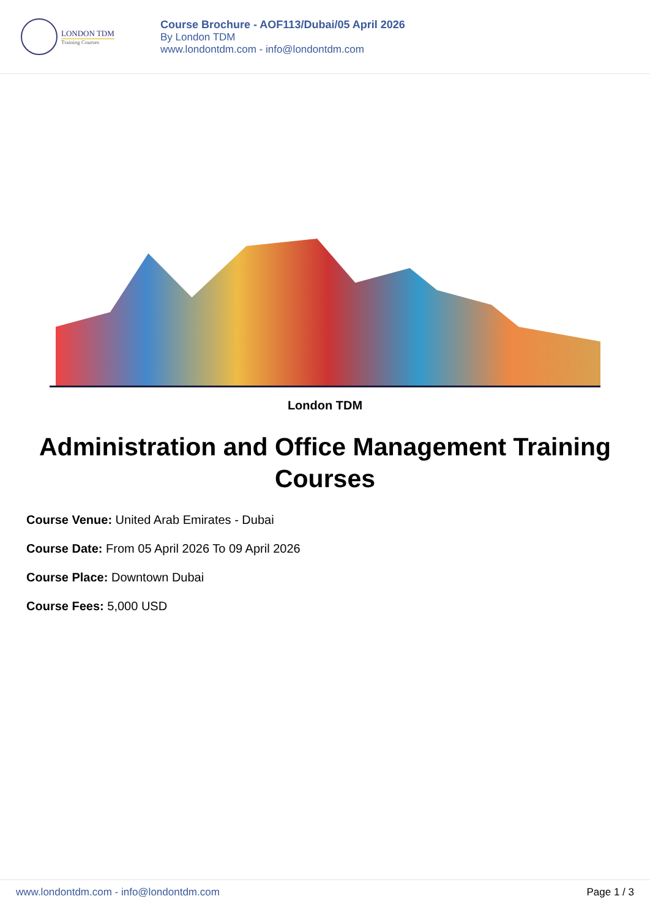LONDON TDM
Training Courses
Course Brochure - AOF113/Dubai/05 April 2026
By London TDM
www.londontdm.com - info@londontdm.com
London TDM
Administration and Office Management Training Courses
Course Venue: United Arab Emirates - Dubai
Course Date: From 05 April 2026 To 09 April 2026
Course Place: Downtown Dubai
Course Fees: 5,000 USD
www.londontdm.com - info@londontdm.com Page 1 / 3